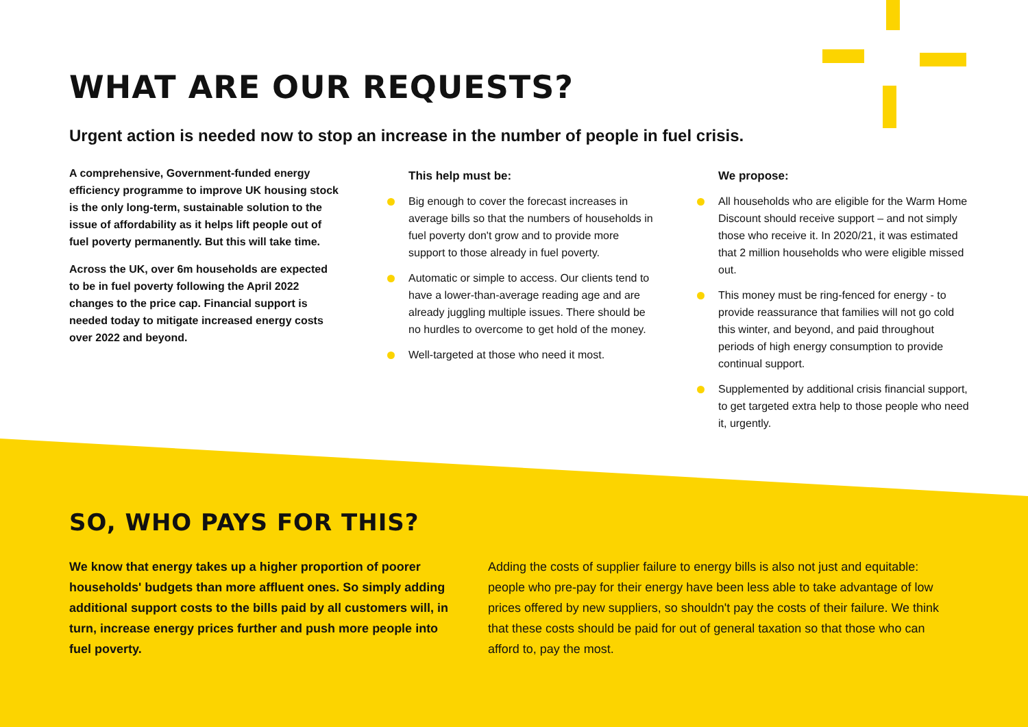WHAT ARE OUR REQUESTS?
Urgent action is needed now to stop an increase in the number of people in fuel crisis.
A comprehensive, Government-funded energy efficiency programme to improve UK housing stock is the only long-term, sustainable solution to the issue of affordability as it helps lift people out of fuel poverty permanently. But this will take time.
Across the UK, over 6m households are expected to be in fuel poverty following the April 2022 changes to the price cap. Financial support is needed today to mitigate increased energy costs over 2022 and beyond.
This help must be:
Big enough to cover the forecast increases in average bills so that the numbers of households in fuel poverty don't grow and to provide more support to those already in fuel poverty.
Automatic or simple to access. Our clients tend to have a lower-than-average reading age and are already juggling multiple issues. There should be no hurdles to overcome to get hold of the money.
Well-targeted at those who need it most.
We propose:
All households who are eligible for the Warm Home Discount should receive support – and not simply those who receive it. In 2020/21, it was estimated that 2 million households who were eligible missed out.
This money must be ring-fenced for energy - to provide reassurance that families will not go cold this winter, and beyond, and paid throughout periods of high energy consumption to provide continual support.
Supplemented by additional crisis financial support, to get targeted extra help to those people who need it, urgently.
SO, WHO PAYS FOR THIS?
We know that energy takes up a higher proportion of poorer households' budgets than more affluent ones. So simply adding additional support costs to the bills paid by all customers will, in turn, increase energy prices further and push more people into fuel poverty.
Adding the costs of supplier failure to energy bills is also not just and equitable: people who pre-pay for their energy have been less able to take advantage of low prices offered by new suppliers, so shouldn't pay the costs of their failure. We think that these costs should be paid for out of general taxation so that those who can afford to, pay the most.